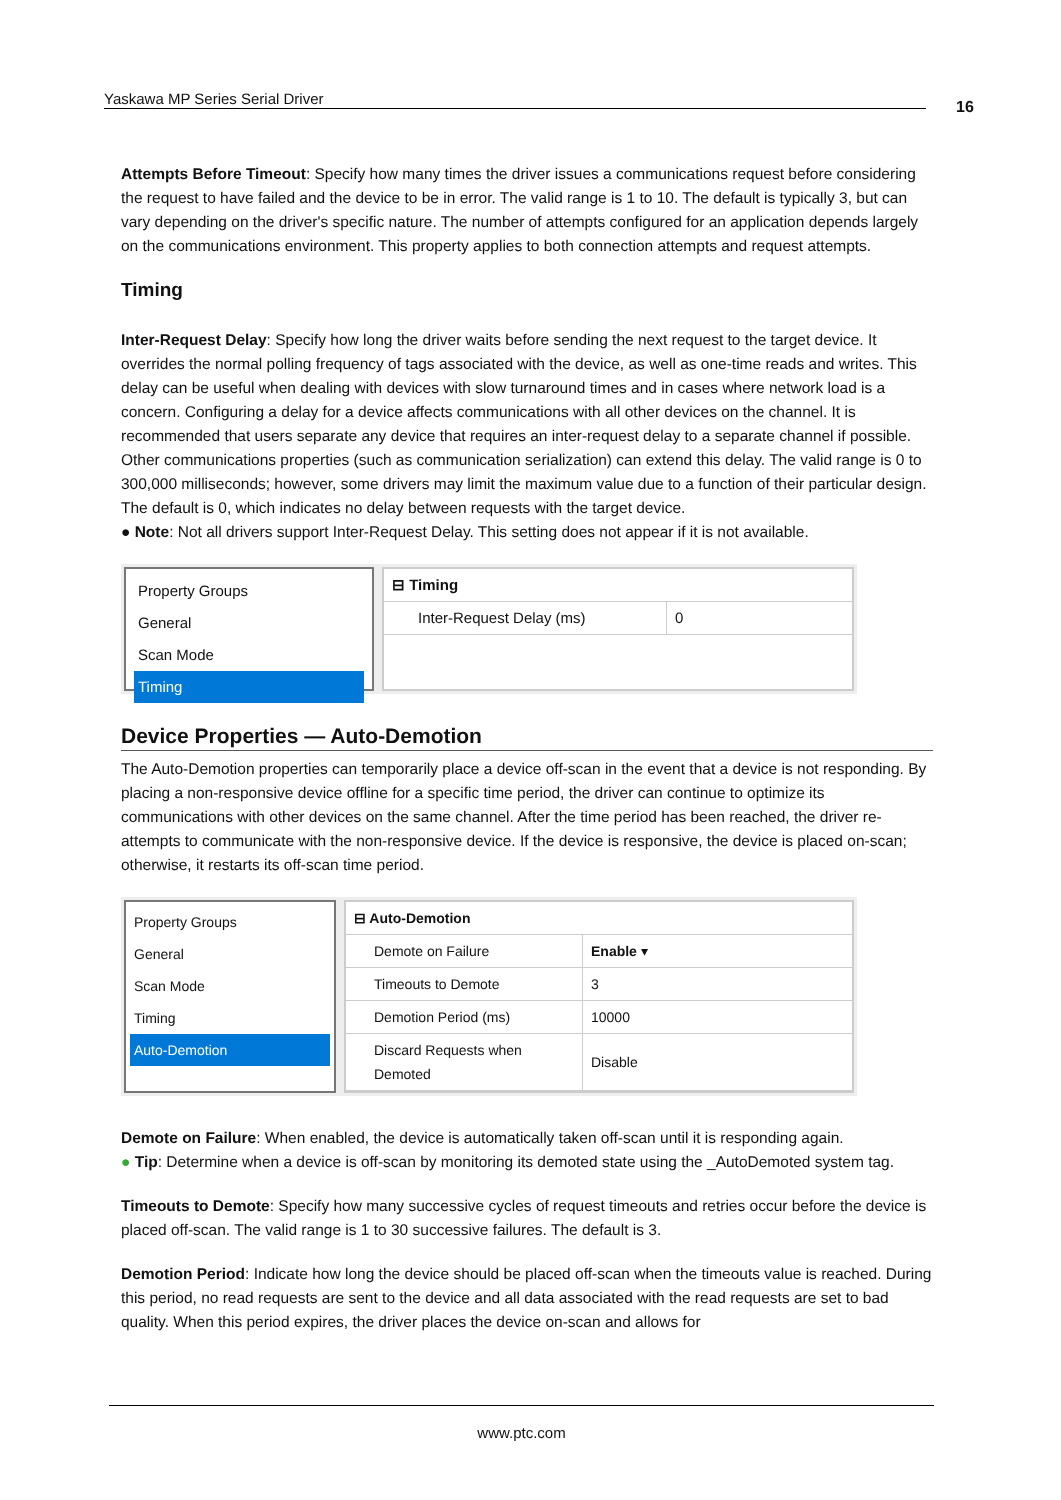Yaskawa MP Series Serial Driver 16
Attempts Before Timeout: Specify how many times the driver issues a communications request before considering the request to have failed and the device to be in error. The valid range is 1 to 10. The default is typically 3, but can vary depending on the driver's specific nature. The number of attempts configured for an application depends largely on the communications environment. This property applies to both connection attempts and request attempts.
Timing
Inter-Request Delay: Specify how long the driver waits before sending the next request to the target device. It overrides the normal polling frequency of tags associated with the device, as well as one-time reads and writes. This delay can be useful when dealing with devices with slow turnaround times and in cases where network load is a concern. Configuring a delay for a device affects communications with all other devices on the channel. It is recommended that users separate any device that requires an inter-request delay to a separate channel if possible. Other communications properties (such as communication serialization) can extend this delay. The valid range is 0 to 300,000 milliseconds; however, some drivers may limit the maximum value due to a function of their particular design. The default is 0, which indicates no delay between requests with the target device.
● Note: Not all drivers support Inter-Request Delay. This setting does not appear if it is not available.
Property Groups
General
Scan Mode
Timing
| ⊟ Timing | |
| Inter-Request Delay (ms) | 0 |
Device Properties — Auto-Demotion
The Auto-Demotion properties can temporarily place a device off-scan in the event that a device is not responding. By placing a non-responsive device offline for a specific time period, the driver can continue to optimize its communications with other devices on the same channel. After the time period has been reached, the driver re-attempts to communicate with the non-responsive device. If the device is responsive, the device is placed on-scan; otherwise, it restarts its off-scan time period.
Property Groups
General
Scan Mode
Timing
Auto-Demotion
| ⊟ Auto-Demotion | |
| Demote on Failure | Enable ▾ |
| Timeouts to Demote | 3 |
| Demotion Period (ms) | 10000 |
| Discard Requests when Demoted | Disable |
Demote on Failure: When enabled, the device is automatically taken off-scan until it is responding again.
● Tip: Determine when a device is off-scan by monitoring its demoted state using the _AutoDemoted system tag.
Timeouts to Demote: Specify how many successive cycles of request timeouts and retries occur before the device is placed off-scan. The valid range is 1 to 30 successive failures. The default is 3.
Demotion Period: Indicate how long the device should be placed off-scan when the timeouts value is reached. During this period, no read requests are sent to the device and all data associated with the read requests are set to bad quality. When this period expires, the driver places the device on-scan and allows for
www.ptc.com